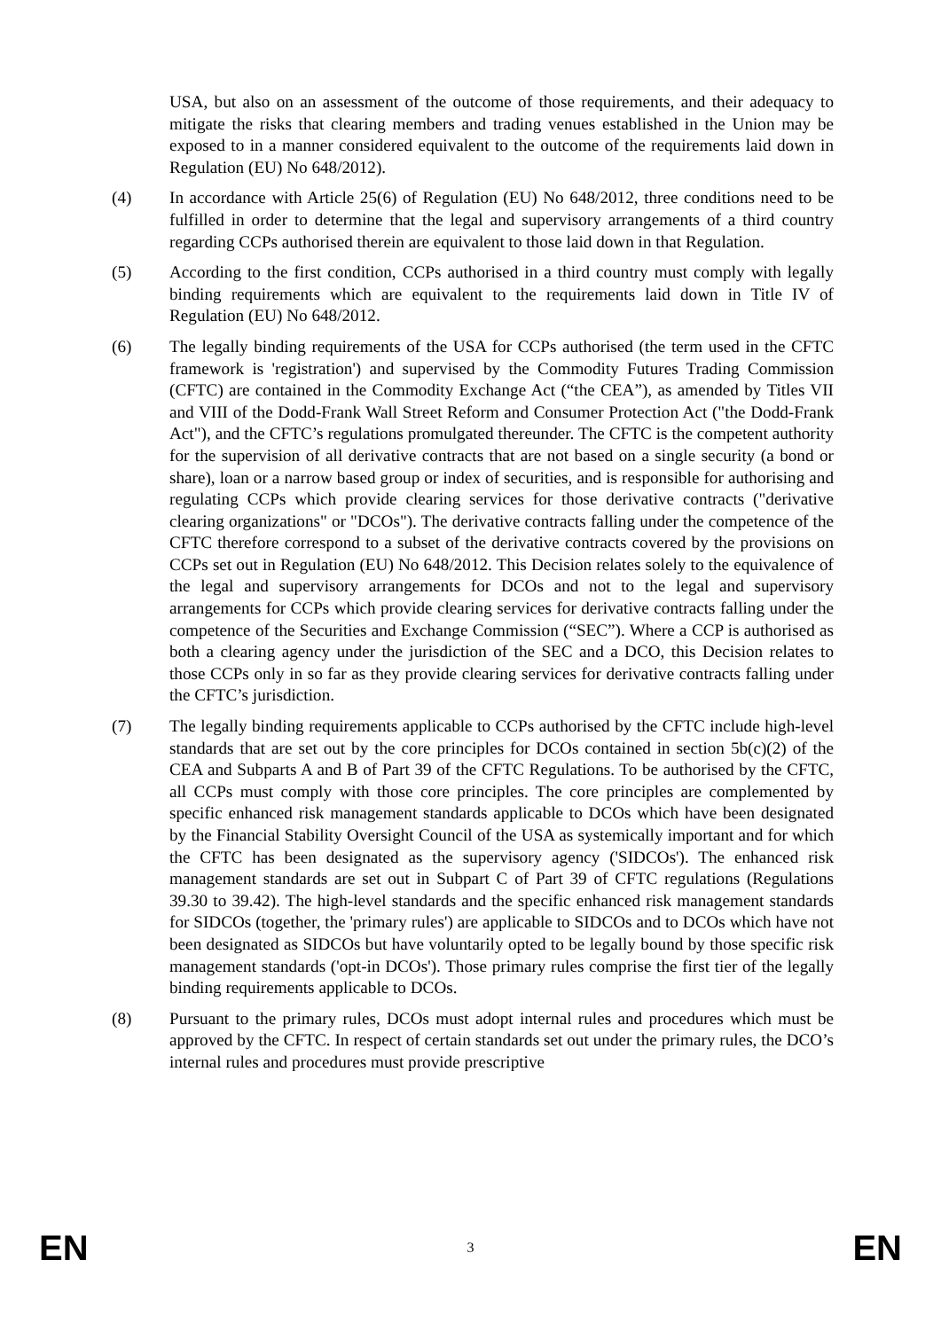USA, but also on an assessment of the outcome of those requirements, and their adequacy to mitigate the risks that clearing members and trading venues established in the Union may be exposed to in a manner considered equivalent to the outcome of the requirements laid down in Regulation (EU) No 648/2012).
(4) In accordance with Article 25(6) of Regulation (EU) No 648/2012, three conditions need to be fulfilled in order to determine that the legal and supervisory arrangements of a third country regarding CCPs authorised therein are equivalent to those laid down in that Regulation.
(5) According to the first condition, CCPs authorised in a third country must comply with legally binding requirements which are equivalent to the requirements laid down in Title IV of Regulation (EU) No 648/2012.
(6) The legally binding requirements of the USA for CCPs authorised (the term used in the CFTC framework is 'registration') and supervised by the Commodity Futures Trading Commission (CFTC) are contained in the Commodity Exchange Act (“the CEA”), as amended by Titles VII and VIII of the Dodd-Frank Wall Street Reform and Consumer Protection Act ("the Dodd-Frank Act"), and the CFTC’s regulations promulgated thereunder. The CFTC is the competent authority for the supervision of all derivative contracts that are not based on a single security (a bond or share), loan or a narrow based group or index of securities, and is responsible for authorising and regulating CCPs which provide clearing services for those derivative contracts ("derivative clearing organizations" or "DCOs"). The derivative contracts falling under the competence of the CFTC therefore correspond to a subset of the derivative contracts covered by the provisions on CCPs set out in Regulation (EU) No 648/2012. This Decision relates solely to the equivalence of the legal and supervisory arrangements for DCOs and not to the legal and supervisory arrangements for CCPs which provide clearing services for derivative contracts falling under the competence of the Securities and Exchange Commission (“SEC”). Where a CCP is authorised as both a clearing agency under the jurisdiction of the SEC and a DCO, this Decision relates to those CCPs only in so far as they provide clearing services for derivative contracts falling under the CFTC’s jurisdiction.
(7) The legally binding requirements applicable to CCPs authorised by the CFTC include high-level standards that are set out by the core principles for DCOs contained in section 5b(c)(2) of the CEA and Subparts A and B of Part 39 of the CFTC Regulations. To be authorised by the CFTC, all CCPs must comply with those core principles. The core principles are complemented by specific enhanced risk management standards applicable to DCOs which have been designated by the Financial Stability Oversight Council of the USA as systemically important and for which the CFTC has been designated as the supervisory agency ('SIDCOs'). The enhanced risk management standards are set out in Subpart C of Part 39 of CFTC regulations (Regulations 39.30 to 39.42). The high-level standards and the specific enhanced risk management standards for SIDCOs (together, the 'primary rules') are applicable to SIDCOs and to DCOs which have not been designated as SIDCOs but have voluntarily opted to be legally bound by those specific risk management standards ('opt-in DCOs'). Those primary rules comprise the first tier of the legally binding requirements applicable to DCOs.
(8) Pursuant to the primary rules, DCOs must adopt internal rules and procedures which must be approved by the CFTC. In respect of certain standards set out under the primary rules, the DCO’s internal rules and procedures must provide prescriptive
EN 3 EN